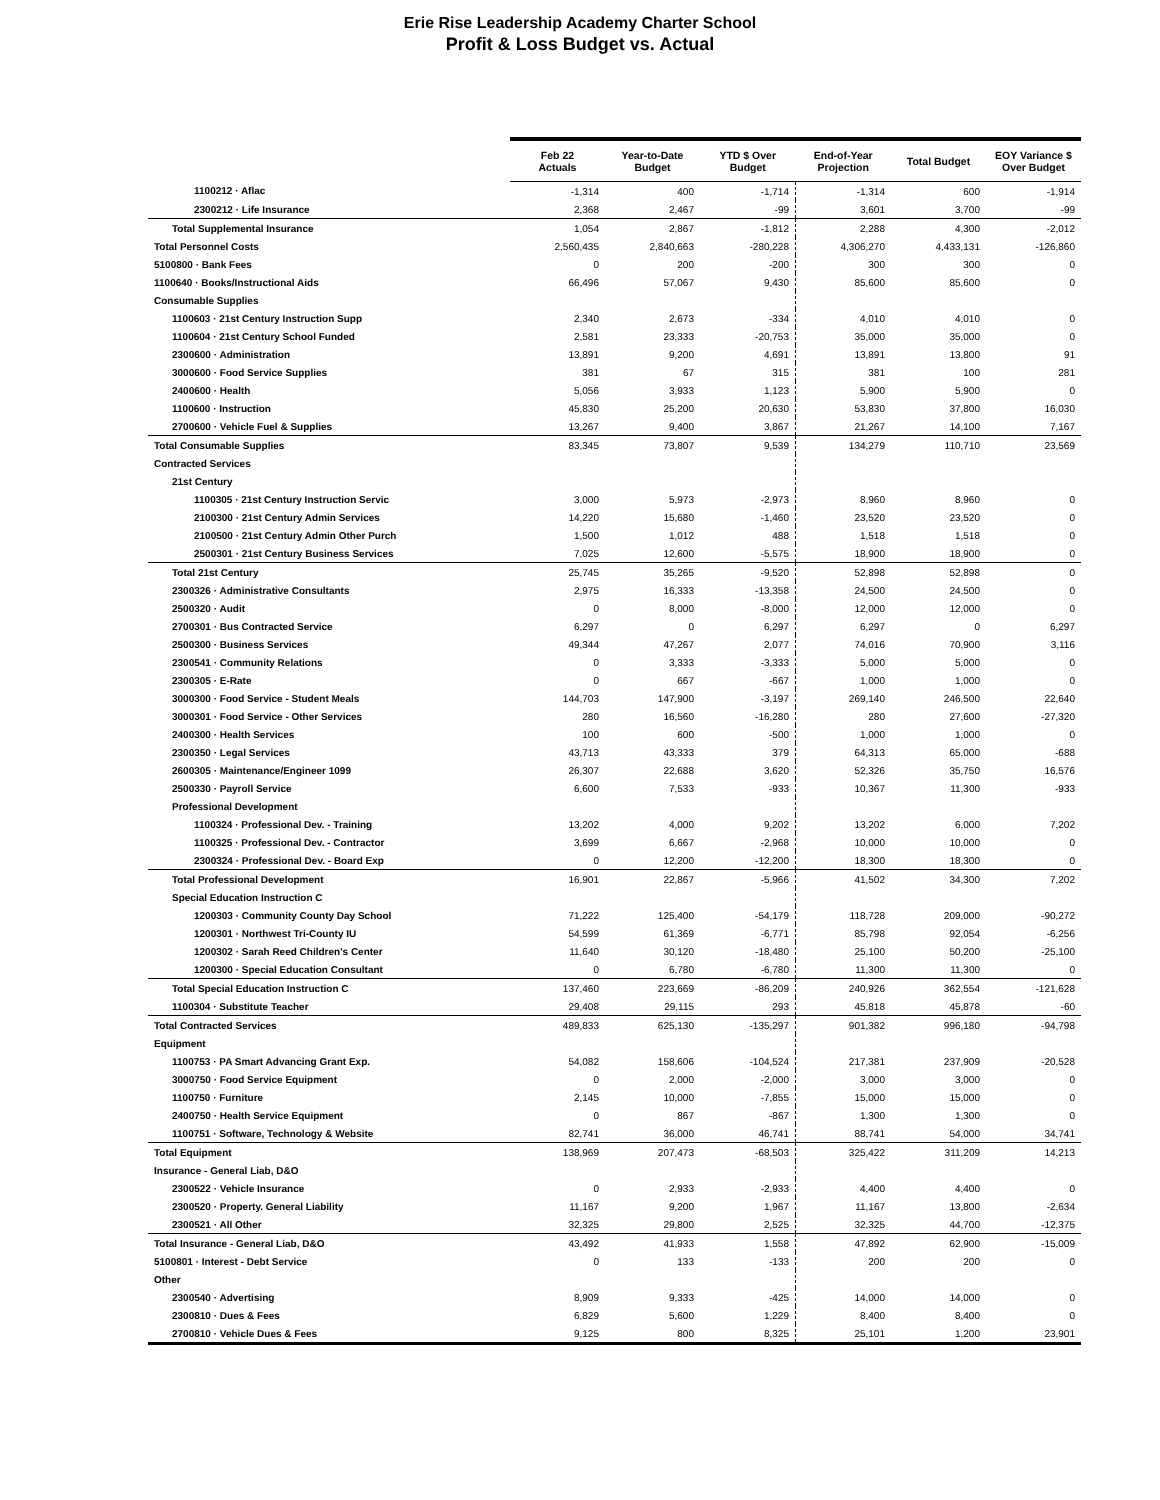Erie Rise Leadership Academy Charter School
Profit & Loss Budget vs. Actual
| | Feb 22 Actuals | Year-to-Date Budget | YTD $ Over Budget | End-of-Year Projection | Total Budget | EOY Variance $ Over Budget |
| --- | --- | --- | --- | --- | --- | --- |
| 1100212 · Aflac | -1,314 | 400 | -1,714 | -1,314 | 600 | -1,914 |
| 2300212 · Life Insurance | 2,368 | 2,467 | -99 | 3,601 | 3,700 | -99 |
| Total Supplemental Insurance | 1,054 | 2,867 | -1,812 | 2,288 | 4,300 | -2,012 |
| Total Personnel Costs | 2,560,435 | 2,840,663 | -280,228 | 4,306,270 | 4,433,131 | -126,860 |
| 5100800 · Bank Fees | 0 | 200 | -200 | 300 | 300 | 0 |
| 1100640 · Books/Instructional Aids | 66,496 | 57,067 | 9,430 | 85,600 | 85,600 | 0 |
| Consumable Supplies | | | | | | |
| 1100603 · 21st Century Instruction Supp | 2,340 | 2,673 | -334 | 4,010 | 4,010 | 0 |
| 1100604 · 21st Century School Funded | 2,581 | 23,333 | -20,753 | 35,000 | 35,000 | 0 |
| 2300600 · Administration | 13,891 | 9,200 | 4,691 | 13,891 | 13,800 | 91 |
| 3000600 · Food Service Supplies | 381 | 67 | 315 | 381 | 100 | 281 |
| 2400600 · Health | 5,056 | 3,933 | 1,123 | 5,900 | 5,900 | 0 |
| 1100600 · Instruction | 45,830 | 25,200 | 20,630 | 53,830 | 37,800 | 16,030 |
| 2700600 · Vehicle Fuel & Supplies | 13,267 | 9,400 | 3,867 | 21,267 | 14,100 | 7,167 |
| Total Consumable Supplies | 83,345 | 73,807 | 9,539 | 134,279 | 110,710 | 23,569 |
| Contracted Services | | | | | | |
| 21st Century | | | | | | |
| 1100305 · 21st Century Instruction Servic | 3,000 | 5,973 | -2,973 | 8,960 | 8,960 | 0 |
| 2100300 · 21st Century Admin Services | 14,220 | 15,680 | -1,460 | 23,520 | 23,520 | 0 |
| 2100500 · 21st Century Admin Other Purch | 1,500 | 1,012 | 488 | 1,518 | 1,518 | 0 |
| 2500301 · 21st Century Business Services | 7,025 | 12,600 | -5,575 | 18,900 | 18,900 | 0 |
| Total 21st Century | 25,745 | 35,265 | -9,520 | 52,898 | 52,898 | 0 |
| 2300326 · Administrative Consultants | 2,975 | 16,333 | -13,358 | 24,500 | 24,500 | 0 |
| 2500320 · Audit | 0 | 8,000 | -8,000 | 12,000 | 12,000 | 0 |
| 2700301 · Bus Contracted Service | 6,297 | 0 | 6,297 | 6,297 | 0 | 6,297 |
| 2500300 · Business Services | 49,344 | 47,267 | 2,077 | 74,016 | 70,900 | 3,116 |
| 2300541 · Community Relations | 0 | 3,333 | -3,333 | 5,000 | 5,000 | 0 |
| 2300305 · E-Rate | 0 | 667 | -667 | 1,000 | 1,000 | 0 |
| 3000300 · Food Service - Student Meals | 144,703 | 147,900 | -3,197 | 269,140 | 246,500 | 22,640 |
| 3000301 · Food Service - Other Services | 280 | 16,560 | -16,280 | 280 | 27,600 | -27,320 |
| 2400300 · Health Services | 100 | 600 | -500 | 1,000 | 1,000 | 0 |
| 2300350 · Legal Services | 43,713 | 43,333 | 379 | 64,313 | 65,000 | -688 |
| 2600305 · Maintenance/Engineer 1099 | 26,307 | 22,688 | 3,620 | 52,326 | 35,750 | 16,576 |
| 2500330 · Payroll Service | 6,600 | 7,533 | -933 | 10,367 | 11,300 | -933 |
| Professional Development | | | | | | |
| 1100324 · Professional Dev. - Training | 13,202 | 4,000 | 9,202 | 13,202 | 6,000 | 7,202 |
| 1100325 · Professional Dev. - Contractor | 3,699 | 6,667 | -2,968 | 10,000 | 10,000 | 0 |
| 2300324 · Professional Dev. - Board Exp | 0 | 12,200 | -12,200 | 18,300 | 18,300 | 0 |
| Total Professional Development | 16,901 | 22,867 | -5,966 | 41,502 | 34,300 | 7,202 |
| Special Education Instruction C | | | | | | |
| 1200303 · Community County Day School | 71,222 | 125,400 | -54,179 | 118,728 | 209,000 | -90,272 |
| 1200301 · Northwest Tri-County IU | 54,599 | 61,369 | -6,771 | 85,798 | 92,054 | -6,256 |
| 1200302 · Sarah Reed Children's Center | 11,640 | 30,120 | -18,480 | 25,100 | 50,200 | -25,100 |
| 1200300 · Special Education Consultant | 0 | 6,780 | -6,780 | 11,300 | 11,300 | 0 |
| Total Special Education Instruction C | 137,460 | 223,669 | -86,209 | 240,926 | 362,554 | -121,628 |
| 1100304 · Substitute Teacher | 29,408 | 29,115 | 293 | 45,818 | 45,878 | -60 |
| Total Contracted Services | 489,833 | 625,130 | -135,297 | 901,382 | 996,180 | -94,798 |
| Equipment | | | | | | |
| 1100753 · PA Smart Advancing Grant Exp. | 54,082 | 158,606 | -104,524 | 217,381 | 237,909 | -20,528 |
| 3000750 · Food Service Equipment | 0 | 2,000 | -2,000 | 3,000 | 3,000 | 0 |
| 1100750 · Furniture | 2,145 | 10,000 | -7,855 | 15,000 | 15,000 | 0 |
| 2400750 · Health Service Equipment | 0 | 867 | -867 | 1,300 | 1,300 | 0 |
| 1100751 · Software, Technology & Website | 82,741 | 36,000 | 46,741 | 88,741 | 54,000 | 34,741 |
| Total Equipment | 138,969 | 207,473 | -68,503 | 325,422 | 311,209 | 14,213 |
| Insurance - General Liab, D&O | | | | | | |
| 2300522 · Vehicle Insurance | 0 | 2,933 | -2,933 | 4,400 | 4,400 | 0 |
| 2300520 · Property. General Liability | 11,167 | 9,200 | 1,967 | 11,167 | 13,800 | -2,634 |
| 2300521 · All Other | 32,325 | 29,800 | 2,525 | 32,325 | 44,700 | -12,375 |
| Total Insurance - General Liab, D&O | 43,492 | 41,933 | 1,558 | 47,892 | 62,900 | -15,009 |
| 5100801 · Interest - Debt Service | 0 | 133 | -133 | 200 | 200 | 0 |
| Other | | | | | | |
| 2300540 · Advertising | 8,909 | 9,333 | -425 | 14,000 | 14,000 | 0 |
| 2300810 · Dues & Fees | 6,829 | 5,600 | 1,229 | 8,400 | 8,400 | 0 |
| 2700810 · Vehicle Dues & Fees | 9,125 | 800 | 8,325 | 25,101 | 1,200 | 23,901 |